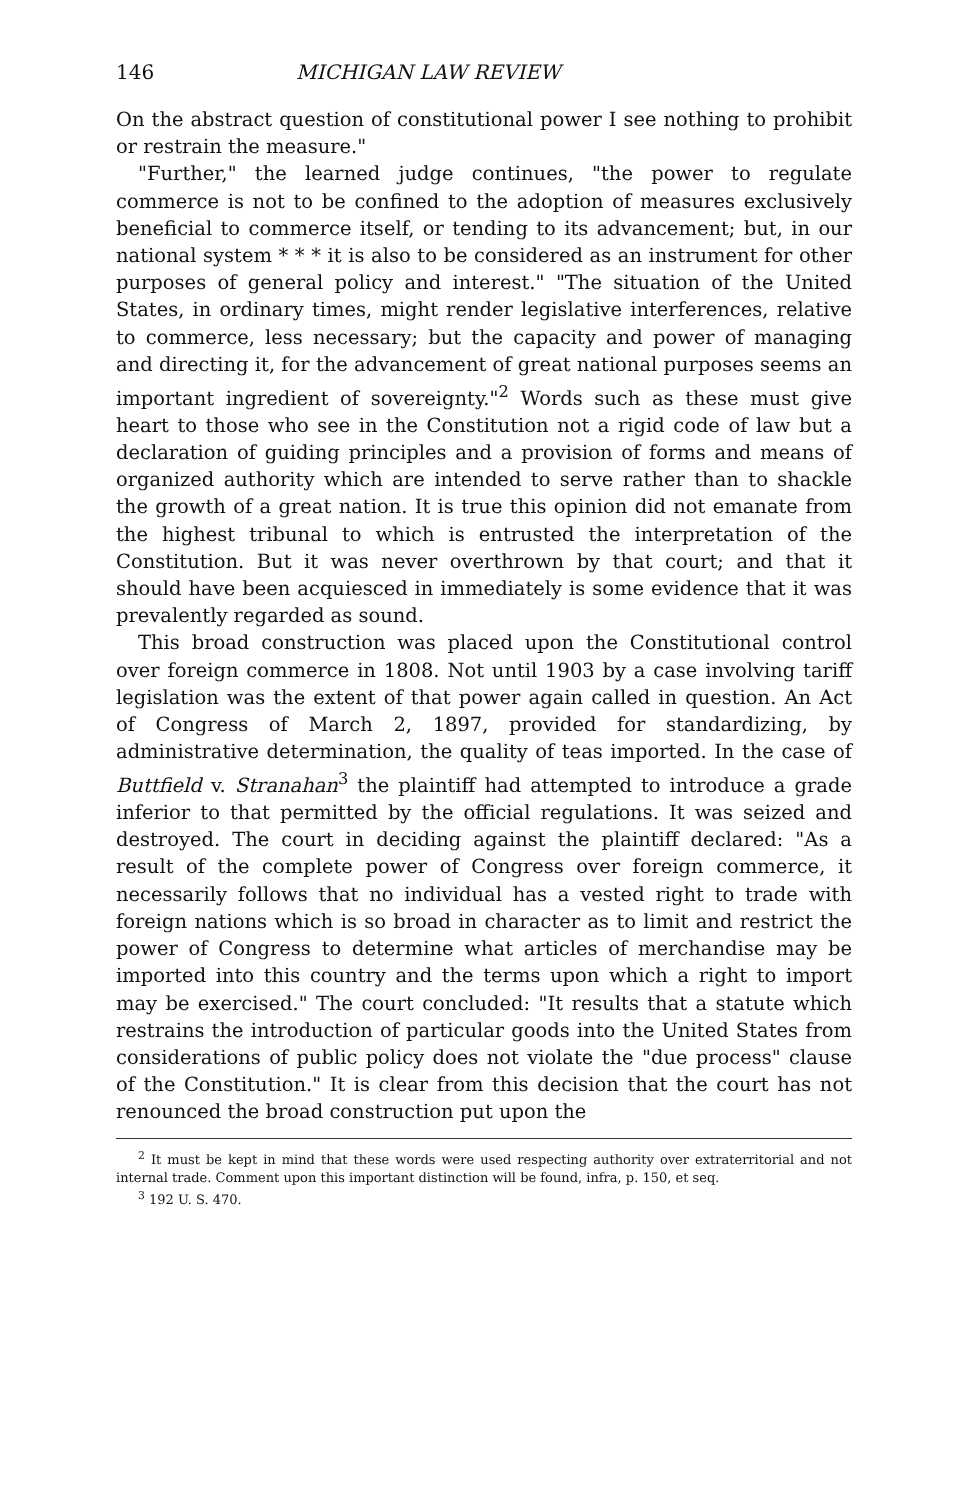146 MICHIGAN LAW REVIEW
On the abstract question of constitutional power I see nothing to prohibit or restrain the measure."
"Further," the learned judge continues, "the power to regulate commerce is not to be confined to the adoption of measures exclusively beneficial to commerce itself, or tending to its advancement; but, in our national system * * * it is also to be considered as an instrument for other purposes of general policy and interest." "The situation of the United States, in ordinary times, might render legislative interferences, relative to commerce, less necessary; but the capacity and power of managing and directing it, for the advancement of great national purposes seems an important ingredient of sovereignty."<sup>2</sup> Words such as these must give heart to those who see in the Constitution not a rigid code of law but a declaration of guiding principles and a provision of forms and means of organized authority which are intended to serve rather than to shackle the growth of a great nation. It is true this opinion did not emanate from the highest tribunal to which is entrusted the interpretation of the Constitution. But it was never overthrown by that court; and that it should have been acquiesced in immediately is some evidence that it was prevalently regarded as sound.
This broad construction was placed upon the Constitutional control over foreign commerce in 1808. Not until 1903 by a case involving tariff legislation was the extent of that power again called in question. An Act of Congress of March 2, 1897, provided for standardizing, by administrative determination, the quality of teas imported. In the case of Buttfield v. Stranahan<sup>3</sup> the plaintiff had attempted to introduce a grade inferior to that permitted by the official regulations. It was seized and destroyed. The court in deciding against the plaintiff declared: "As a result of the complete power of Congress over foreign commerce, it necessarily follows that no individual has a vested right to trade with foreign nations which is so broad in character as to limit and restrict the power of Congress to determine what articles of merchandise may be imported into this country and the terms upon which a right to import may be exercised." The court concluded: "It results that a statute which restrains the introduction of particular goods into the United States from considerations of public policy does not violate the "due process" clause of the Constitution." It is clear from this decision that the court has not renounced the broad construction put upon the
<sup>2</sup> It must be kept in mind that these words were used respecting authority over extraterritorial and not internal trade. Comment upon this important distinction will be found, infra, p. 150, et seq.
<sup>3</sup> 192 U. S. 470.